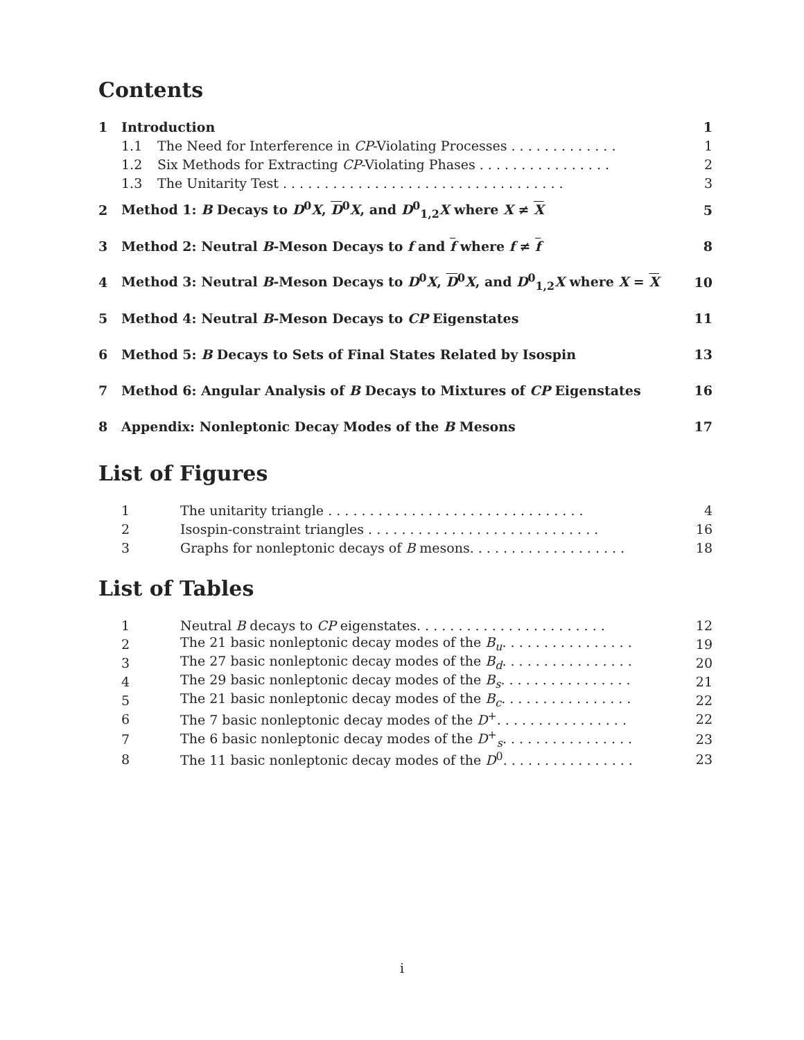Contents
| 1 | Introduction | | 1 |
| | 1.1 | The Need for Interference in CP -Violating Processes . . . . . . . . . . . . . | 1 |
| | 1.2 | Six Methods for Extracting CP -Violating Phases . . . . . . . . . . . . . . . . | 2 |
| | 1.3 | The Unitarity Test . . . . . . . . . . . . . . . . . . . . . . . . . . . . . . . . . . | 3 |
| 2 | Method 1: B Decays to D<sup>0</sup> X , D<sup>0</sup> X , and D<sup>0</sup><sub>1,2</sub> X where X ≠ X | 5 |
| 3 | Method 2: Neutral B -Meson Decays to f and f where f ≠ f | 8 |
| 4 | Method 3: Neutral B -Meson Decays to D<sup>0</sup> X , D<sup>0</sup> X , and D<sup>0</sup><sub>1,2</sub> X where X = X | 10 |
| 5 | Method 4: Neutral B -Meson Decays to CP Eigenstates | 11 |
| 6 | Method 5: B Decays to Sets of Final States Related by Isospin | 13 |
| 7 | Method 6: Angular Analysis of B Decays to Mixtures of CP Eigenstates | 16 |
| 8 | Appendix: Nonleptonic Decay Modes of the B Mesons | 17 |
List of Figures
| 1 | The unitarity triangle . . . . . . . . . . . . . . . . . . . . . . . . . . . . . . . | 4 |
| 2 | Isospin-constraint triangles . . . . . . . . . . . . . . . . . . . . . . . . . . . . | 16 |
| 3 | Graphs for nonleptonic decays of B mesons. . . . . . . . . . . . . . . . . . . | 18 |
List of Tables
| 1 | Neutral B decays to CP eigenstates. . . . . . . . . . . . . . . . . . . . . . . | 12 |
| 2 | The 21 basic nonleptonic decay modes of the B<sub>u</sub> . . . . . . . . . . . . . . . . | 19 |
| 3 | The 27 basic nonleptonic decay modes of the B<sub>d</sub> . . . . . . . . . . . . . . . . | 20 |
| 4 | The 29 basic nonleptonic decay modes of the B<sub>s</sub> . . . . . . . . . . . . . . . . | 21 |
| 5 | The 21 basic nonleptonic decay modes of the B<sub>c</sub> . . . . . . . . . . . . . . . . | 22 |
| 6 | The 7 basic nonleptonic decay modes of the D<sup>+</sup>. . . . . . . . . . . . . . . . | 22 |
| 7 | The 6 basic nonleptonic decay modes of the D<sup>+</sup><sub>s</sub>. . . . . . . . . . . . . . . . | 23 |
| 8 | The 11 basic nonleptonic decay modes of the D<sup>0</sup>. . . . . . . . . . . . . . . . | 23 |
i